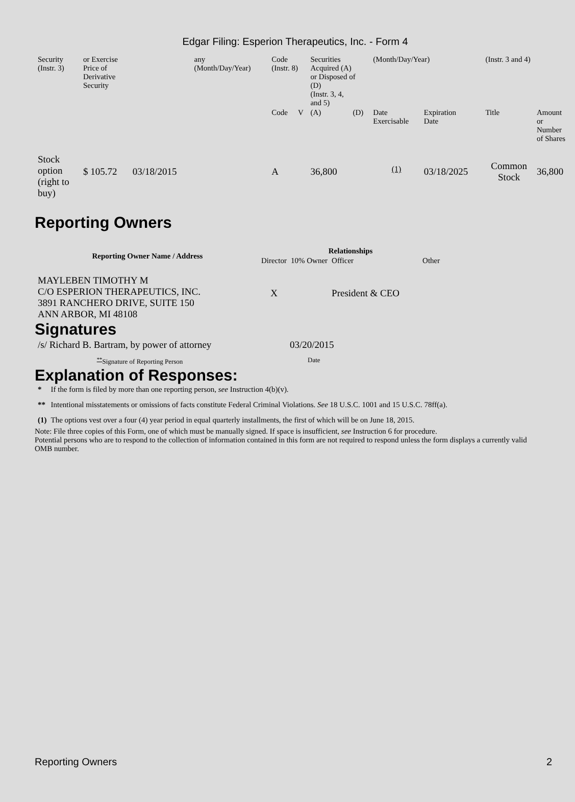Edgar Filing: Esperion Therapeutics, Inc. - Form 4
| Security (Instr. 3) | or Exercise Price of Derivative Security | | any (Month/Day/Year) | Code (Instr. 8) | | Securities Acquired (A) or Disposed of (D) (Instr. 3, 4, and 5) | | (Month/Day/Year) | | (Instr. 3 and 4) | |
| | | | | Code | V | (A) | (D) | Date Exercisable | Expiration Date | Title | Amount or Number of Shares |
| Stock option (right to buy) | $ 105.72 | 03/18/2015 | | A | | 36,800 | | <sup>(1)</sup> | 03/18/2025 | Common Stock | 36,800 |
Reporting Owners
| Reporting Owner Name / Address | Relationships | | | |
| --- | --- | --- | --- | --- |
| | Director | 10% Owner | Officer | Other |
| MAYLEBEN TIMOTHY M C/O ESPERION THERAPEUTICS, INC. 3891 RANCHERO DRIVE, SUITE 150 ANN ARBOR, MI 48108 | X | | President & CEO | |
Signatures
| /s/ Richard B. Bartram, by power of attorney | 03/20/2015 |
| <sup>**</sup> Signature of Reporting Person | Date |
Explanation of Responses:
| * | If the form is filed by more than one reporting person, see Instruction 4(b)(v). |
| ** | Intentional misstatements or omissions of facts constitute Federal Criminal Violations. See 18 U.S.C. 1001 and 15 U.S.C. 78ff(a). |
| (1) | The options vest over a four (4) year period in equal quarterly installments, the first of which will be on June 18, 2015. |
Note: File three copies of this Form, one of which must be manually signed. If space is insufficient, see Instruction 6 for procedure.
Potential persons who are to respond to the collection of information contained in this form are not required to respond unless the form displays a currently valid OMB number.
Reporting Owners 2